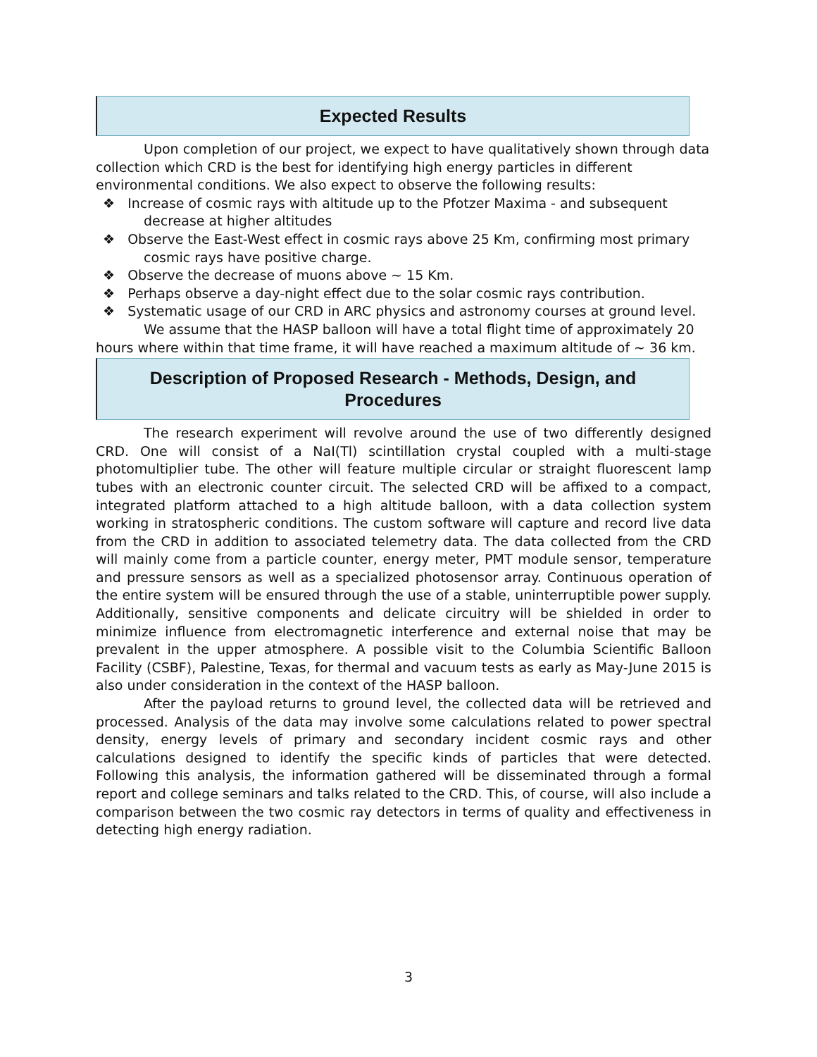Expected Results
Upon completion of our project, we expect to have qualitatively shown through data collection which CRD is the best for identifying high energy particles in different environmental conditions. We also expect to observe the following results:
❖ Increase of cosmic rays with altitude up to the Pfotzer Maxima - and subsequent decrease at higher altitudes
❖ Observe the East-West effect in cosmic rays above 25 Km, confirming most primary cosmic rays have positive charge.
❖ Observe the decrease of muons above ~ 15 Km.
❖ Perhaps observe a day-night effect due to the solar cosmic rays contribution.
❖ Systematic usage of our CRD in ARC physics and astronomy courses at ground level.
We assume that the HASP balloon will have a total flight time of approximately 20 hours where within that time frame, it will have reached a maximum altitude of ~ 36 km.
Description of Proposed Research - Methods, Design, and Procedures
The research experiment will revolve around the use of two differently designed CRD. One will consist of a NaI(Tl) scintillation crystal coupled with a multi-stage photomultiplier tube. The other will feature multiple circular or straight fluorescent lamp tubes with an electronic counter circuit. The selected CRD will be affixed to a compact, integrated platform attached to a high altitude balloon, with a data collection system working in stratospheric conditions. The custom software will capture and record live data from the CRD in addition to associated telemetry data. The data collected from the CRD will mainly come from a particle counter, energy meter, PMT module sensor, temperature and pressure sensors as well as a specialized photosensor array. Continuous operation of the entire system will be ensured through the use of a stable, uninterruptible power supply. Additionally, sensitive components and delicate circuitry will be shielded in order to minimize influence from electromagnetic interference and external noise that may be prevalent in the upper atmosphere. A possible visit to the Columbia Scientific Balloon Facility (CSBF), Palestine, Texas, for thermal and vacuum tests as early as May-June 2015 is also under consideration in the context of the HASP balloon.
After the payload returns to ground level, the collected data will be retrieved and processed. Analysis of the data may involve some calculations related to power spectral density, energy levels of primary and secondary incident cosmic rays and other calculations designed to identify the specific kinds of particles that were detected. Following this analysis, the information gathered will be disseminated through a formal report and college seminars and talks related to the CRD. This, of course, will also include a comparison between the two cosmic ray detectors in terms of quality and effectiveness in detecting high energy radiation.
3